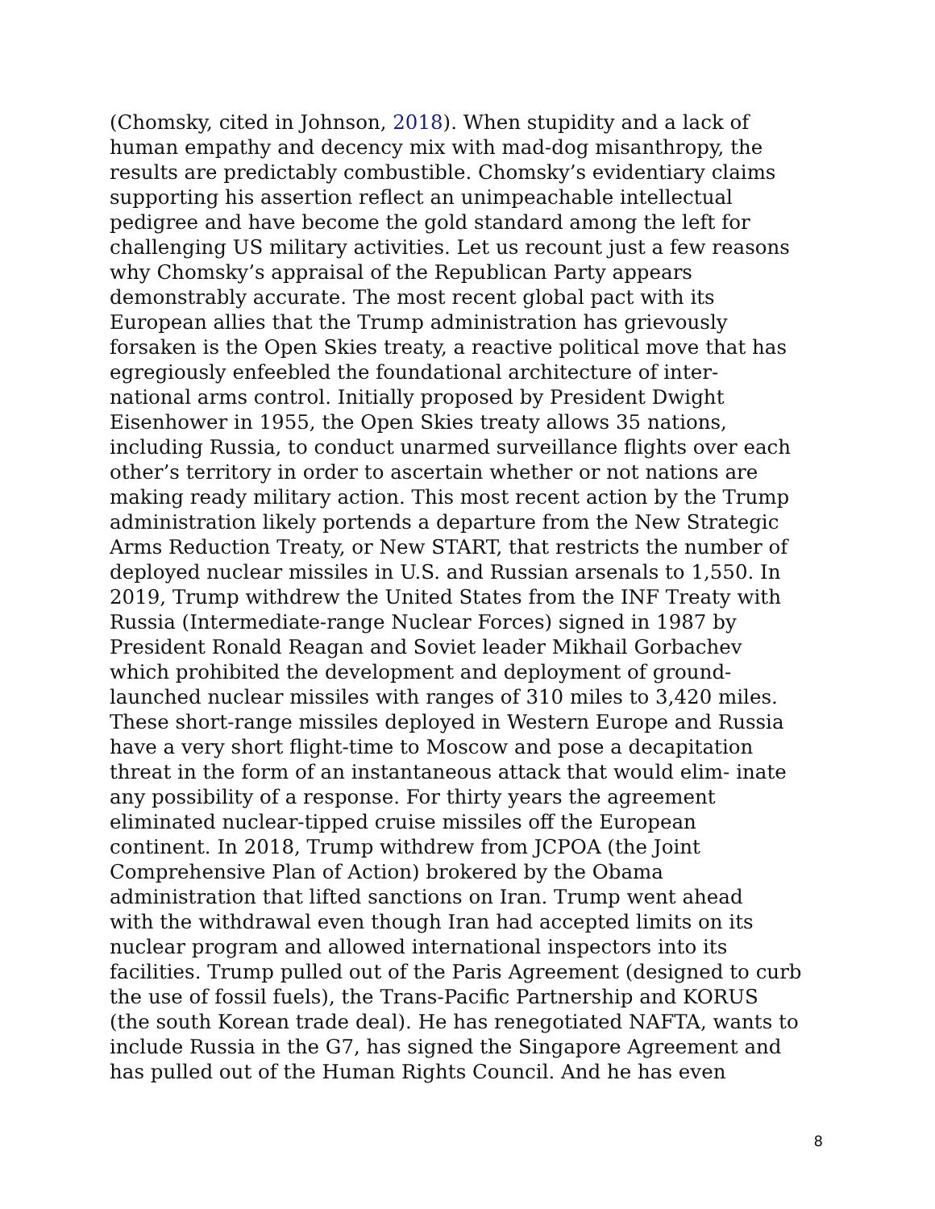(Chomsky, cited in Johnson, 2018). When stupidity and a lack of
human empathy and decency mix with mad-dog misanthropy, the
results are predictably combustible. Chomsky’s evidentiary claims
supporting his assertion reflect an unimpeachable intellectual
pedigree and have become the gold standard among the left for
challenging US military activities. Let us recount just a few reasons
why Chomsky’s appraisal of the Republican Party appears
demonstrably accurate. The most recent global pact with its
European allies that the Trump administration has grievously
forsaken is the Open Skies treaty, a reactive political move that has
egregiously enfeebled the foundational architecture of inter-
national arms control. Initially proposed by President Dwight
Eisenhower in 1955, the Open Skies treaty allows 35 nations,
including Russia, to conduct unarmed surveillance flights over each
other’s territory in order to ascertain whether or not nations are
making ready military action. This most recent action by the Trump
administration likely portends a departure from the New Strategic
Arms Reduction Treaty, or New START, that restricts the number of
deployed nuclear missiles in U.S. and Russian arsenals to 1,550. In
2019, Trump withdrew the United States from the INF Treaty with
Russia (Intermediate-range Nuclear Forces) signed in 1987 by
President Ronald Reagan and Soviet leader Mikhail Gorbachev
which prohibited the development and deployment of ground-
launched nuclear missiles with ranges of 310 miles to 3,420 miles.
These short-range missiles deployed in Western Europe and Russia
have a very short flight-time to Moscow and pose a decapitation
threat in the form of an instantaneous attack that would elim- inate
any possibility of a response. For thirty years the agreement
eliminated nuclear-tipped cruise missiles off the European
continent. In 2018, Trump withdrew from JCPOA (the Joint
Comprehensive Plan of Action) brokered by the Obama
administration that lifted sanctions on Iran. Trump went ahead
with the withdrawal even though Iran had accepted limits on its
nuclear program and allowed international inspectors into its
facilities. Trump pulled out of the Paris Agreement (designed to curb
the use of fossil fuels), the Trans-Pacific Partnership and KORUS
(the south Korean trade deal). He has renegotiated NAFTA, wants to
include Russia in the G7, has signed the Singapore Agreement and
has pulled out of the Human Rights Council. And he has even
8